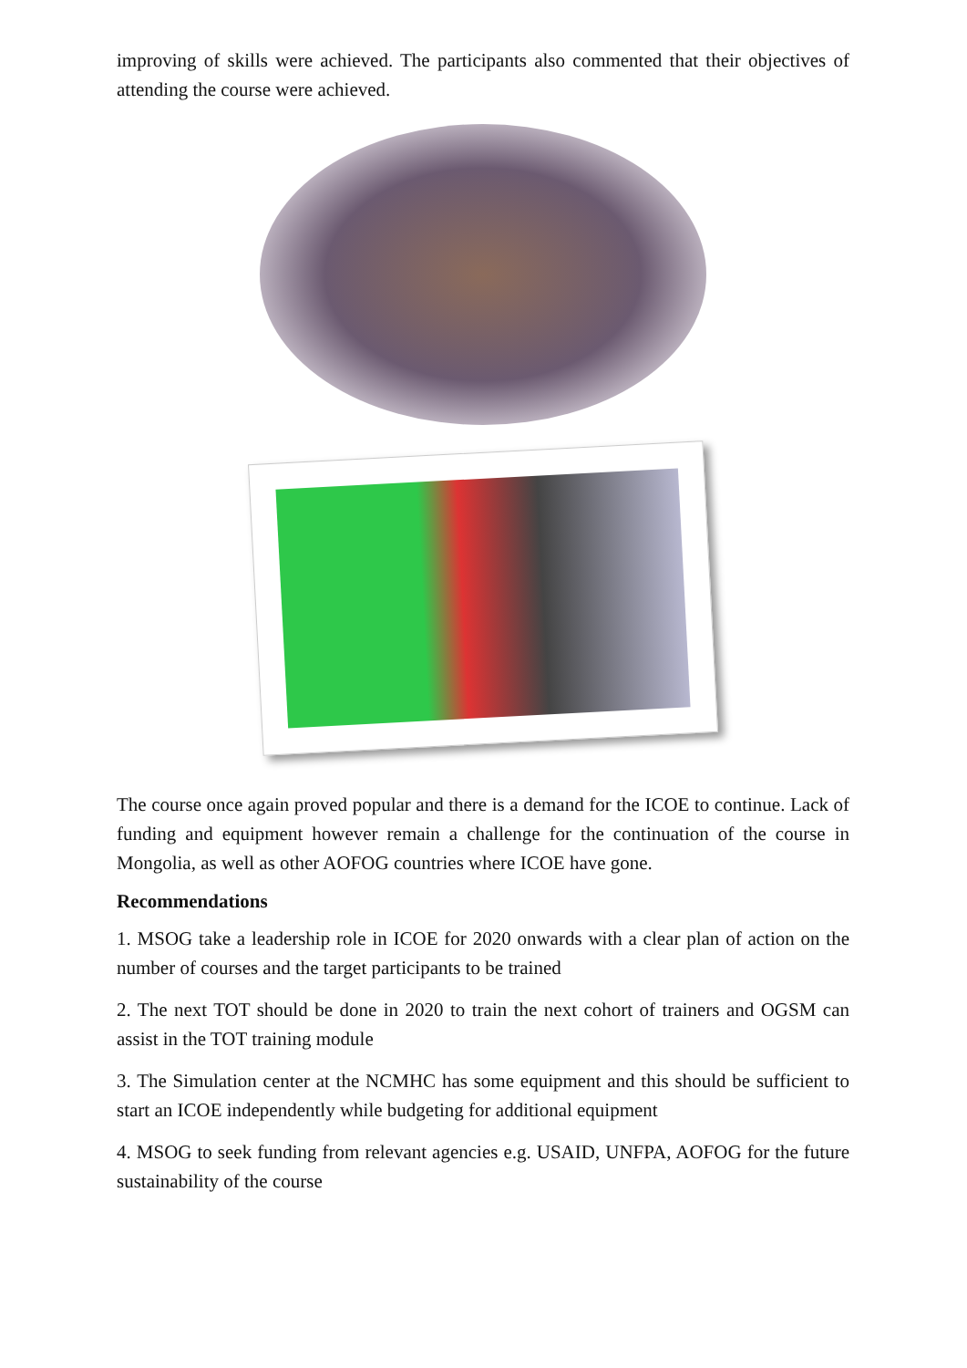improving of skills were achieved. The participants also commented that their objectives of attending the course were achieved.
The course once again proved popular and there is a demand for the ICOE to continue. Lack of funding and equipment however remain a challenge for the continuation of the course in Mongolia, as well as other AOFOG countries where ICOE have gone.
Recommendations
1. MSOG take a leadership role in ICOE for 2020 onwards with a clear plan of action on the number of courses and the target participants to be trained
2. The next TOT should be done in 2020 to train the next cohort of trainers and OGSM can assist in the TOT training module
3. The Simulation center at the NCMHC has some equipment and this should be sufficient to start an ICOE independently while budgeting for additional equipment
4. MSOG to seek funding from relevant agencies e.g. USAID, UNFPA, AOFOG for the future sustainability of the course